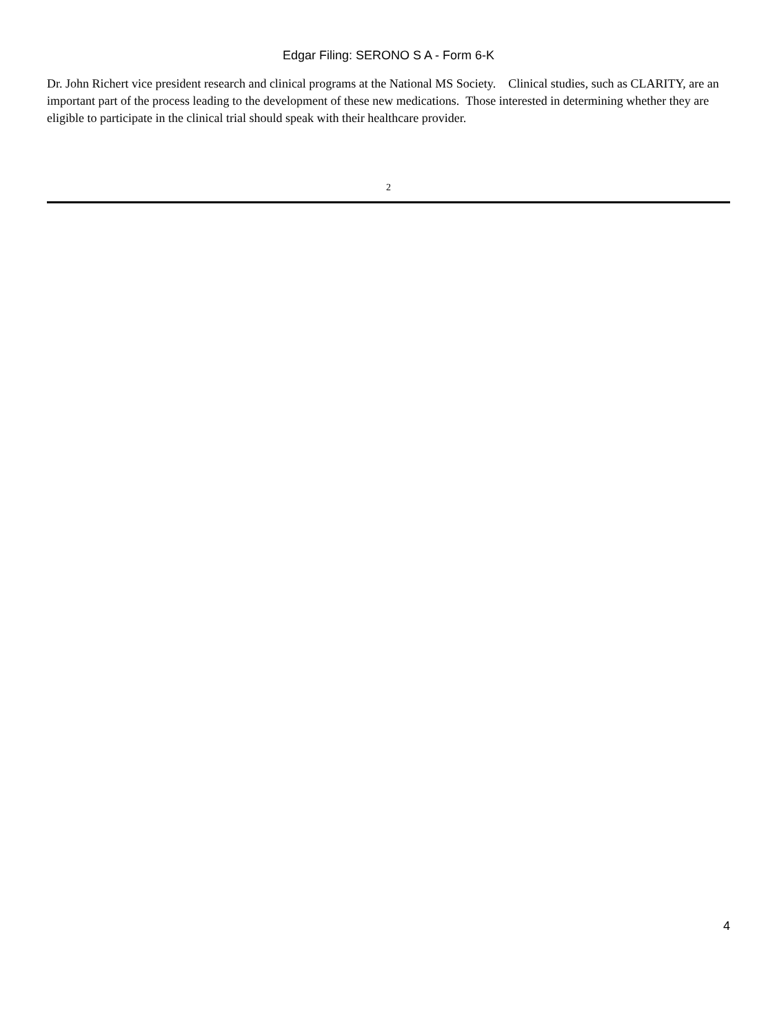Edgar Filing: SERONO S A - Form 6-K
Dr. John Richert vice president research and clinical programs at the National MS Society. Clinical studies, such as CLARITY, are an important part of the process leading to the development of these new medications. Those interested in determining whether they are eligible to participate in the clinical trial should speak with their healthcare provider.
2
4